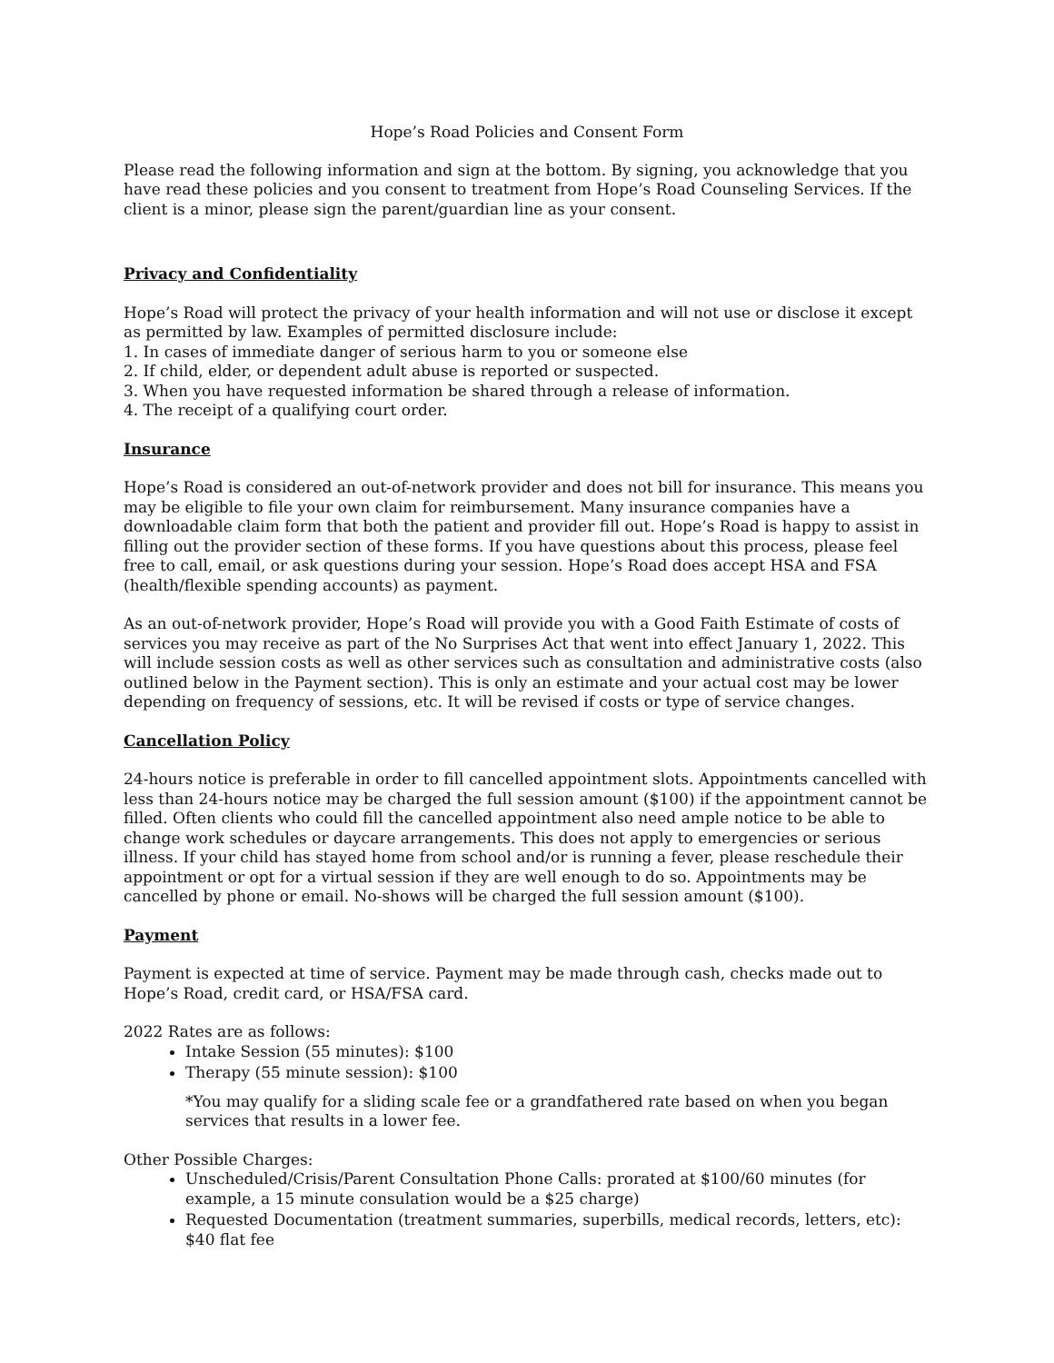Hope’s Road Policies and Consent Form
Please read the following information and sign at the bottom. By signing, you acknowledge that you have read these policies and you consent to treatment from Hope’s Road Counseling Services. If the client is a minor, please sign the parent/guardian line as your consent.
Privacy and Confidentiality
Hope’s Road will protect the privacy of your health information and will not use or disclose it except as permitted by law. Examples of permitted disclosure include:
1. In cases of immediate danger of serious harm to you or someone else
2. If child, elder, or dependent adult abuse is reported or suspected.
3. When you have requested information be shared through a release of information.
4. The receipt of a qualifying court order.
Insurance
Hope’s Road is considered an out-of-network provider and does not bill for insurance. This means you may be eligible to file your own claim for reimbursement. Many insurance companies have a downloadable claim form that both the patient and provider fill out. Hope’s Road is happy to assist in filling out the provider section of these forms. If you have questions about this process, please feel free to call, email, or ask questions during your session. Hope’s Road does accept HSA and FSA (health/flexible spending accounts) as payment.
As an out-of-network provider, Hope’s Road will provide you with a Good Faith Estimate of costs of services you may receive as part of the No Surprises Act that went into effect January 1, 2022. This will include session costs as well as other services such as consultation and administrative costs (also outlined below in the Payment section). This is only an estimate and your actual cost may be lower depending on frequency of sessions, etc. It will be revised if costs or type of service changes.
Cancellation Policy
24-hours notice is preferable in order to fill cancelled appointment slots. Appointments cancelled with less than 24-hours notice may be charged the full session amount ($100) if the appointment cannot be filled. Often clients who could fill the cancelled appointment also need ample notice to be able to change work schedules or daycare arrangements. This does not apply to emergencies or serious illness. If your child has stayed home from school and/or is running a fever, please reschedule their appointment or opt for a virtual session if they are well enough to do so. Appointments may be cancelled by phone or email. No-shows will be charged the full session amount ($100).
Payment
Payment is expected at time of service. Payment may be made through cash, checks made out to Hope’s Road, credit card, or HSA/FSA card.
2022 Rates are as follows:
Intake Session (55 minutes): $100
Therapy (55 minute session): $100
*You may qualify for a sliding scale fee or a grandfathered rate based on when you began services that results in a lower fee.
Other Possible Charges:
Unscheduled/Crisis/Parent Consultation Phone Calls: prorated at $100/60 minutes (for example, a 15 minute consulation would be a $25 charge)
Requested Documentation (treatment summaries, superbills, medical records, letters, etc): $40 flat fee